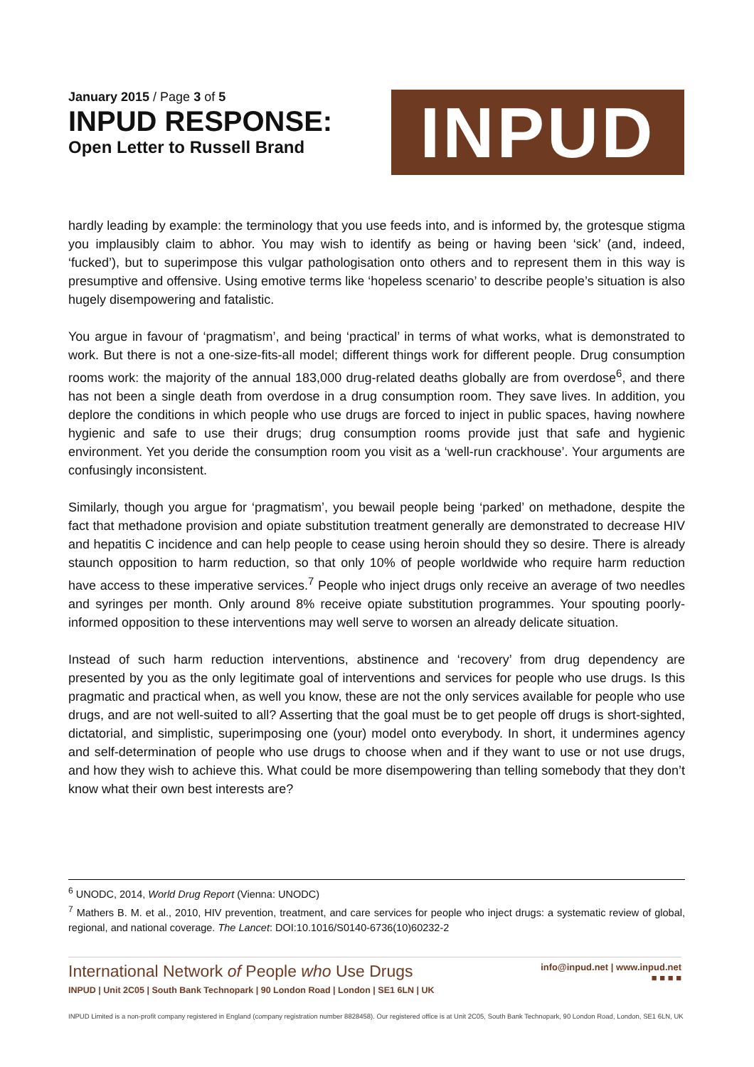January 2015 / Page 3 of 5
INPUD RESPONSE:
Open Letter to Russell Brand
INPUD
hardly leading by example: the terminology that you use feeds into, and is informed by, the grotesque stigma you implausibly claim to abhor. You may wish to identify as being or having been ‘sick’ (and, indeed, ‘fucked’), but to superimpose this vulgar pathologisation onto others and to represent them in this way is presumptive and offensive. Using emotive terms like ‘hopeless scenario’ to describe people’s situation is also hugely disempowering and fatalistic.
You argue in favour of ‘pragmatism’, and being ‘practical’ in terms of what works, what is demonstrated to work. But there is not a one-size-fits-all model; different things work for different people. Drug consumption rooms work: the majority of the annual 183,000 drug-related deaths globally are from overdose<sup>6</sup>, and there has not been a single death from overdose in a drug consumption room. They save lives. In addition, you deplore the conditions in which people who use drugs are forced to inject in public spaces, having nowhere hygienic and safe to use their drugs; drug consumption rooms provide just that safe and hygienic environment. Yet you deride the consumption room you visit as a ‘well-run crackhouse’. Your arguments are confusingly inconsistent.
Similarly, though you argue for ‘pragmatism’, you bewail people being ‘parked’ on methadone, despite the fact that methadone provision and opiate substitution treatment generally are demonstrated to decrease HIV and hepatitis C incidence and can help people to cease using heroin should they so desire. There is already staunch opposition to harm reduction, so that only 10% of people worldwide who require harm reduction have access to these imperative services.<sup>7</sup> People who inject drugs only receive an average of two needles and syringes per month. Only around 8% receive opiate substitution programmes. Your spouting poorly-informed opposition to these interventions may well serve to worsen an already delicate situation.
Instead of such harm reduction interventions, abstinence and ‘recovery’ from drug dependency are presented by you as the only legitimate goal of interventions and services for people who use drugs. Is this pragmatic and practical when, as well you know, these are not the only services available for people who use drugs, and are not well-suited to all? Asserting that the goal must be to get people off drugs is short-sighted, dictatorial, and simplistic, superimposing one (your) model onto everybody. In short, it undermines agency and self-determination of people who use drugs to choose when and if they want to use or not use drugs, and how they wish to achieve this. What could be more disempowering than telling somebody that they don’t know what their own best interests are?
<sup>6</sup> UNODC, 2014, World Drug Report (Vienna: UNODC)
<sup>7</sup> Mathers B. M. et al., 2010, HIV prevention, treatment, and care services for people who inject drugs: a systematic review of global, regional, and national coverage. The Lancet: DOI:10.1016/S0140-6736(10)60232-2
International Network of People who Use Drugs
INPUD | Unit 2C05 | South Bank Technopark | 90 London Road | London | SE1 6LN | UK
info@inpud.net | www.inpud.net
■ ■ ■ ■
INPUD Limited is a non-profit company registered in England (company registration number 8828458). Our registered office is at Unit 2C05, South Bank Technopark, 90 London Road, London, SE1 6LN, UK